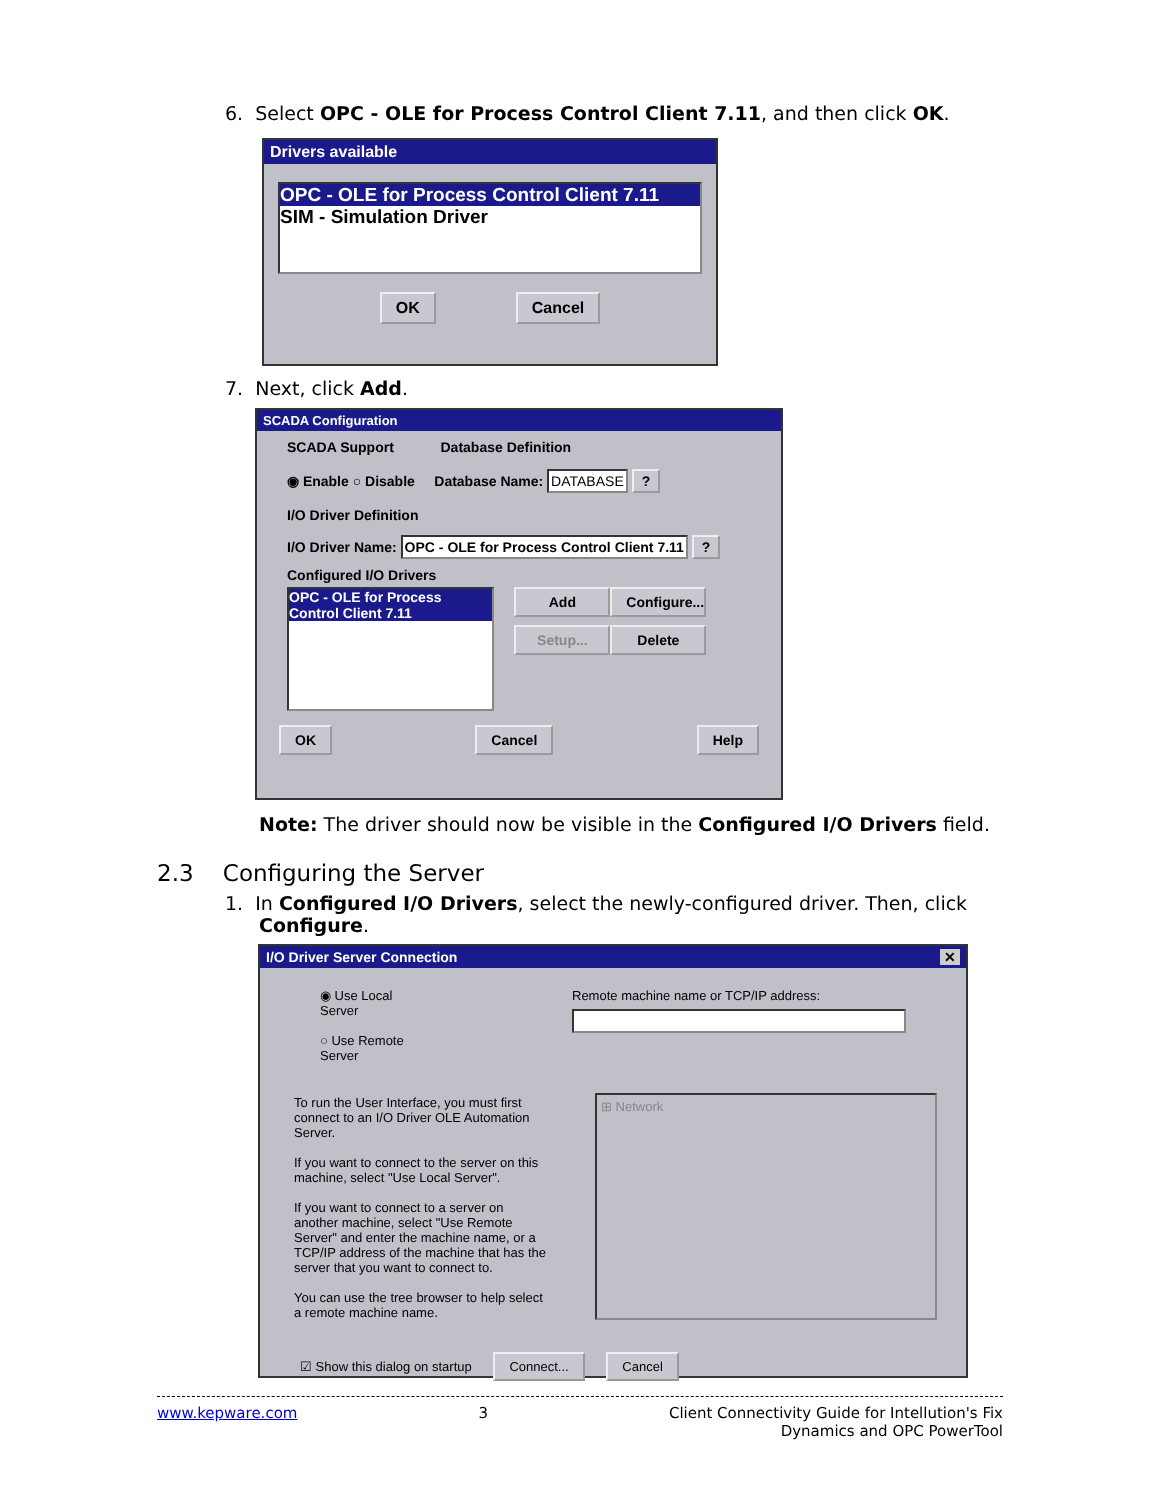6. Select OPC - OLE for Process Control Client 7.11, and then click OK.
Drivers available
OPC - OLE for Process Control Client 7.11
SIM - Simulation Driver
OK Cancel
7. Next, click Add.
SCADA Configuration
SCADA Support Database Definition
◉ Enable ○ Disable Database Name: DATABASE ?
I/O Driver Definition
I/O Driver Name: OPC - OLE for Process Control Client 7.11 ?
Configured I/O Drivers
OPC - OLE for Process Control Client 7.11
Add
Configure...
Setup...
Delete
OK Cancel Help
Note: The driver should now be visible in the Configured I/O Drivers field.
2.3 Configuring the Server
1. In Configured I/O Drivers, select the newly-configured driver. Then, click
Configure.
I/O Driver Server Connection ✕
◉ Use Local Server
○ Use Remote Server
Remote machine name or TCP/IP address:
To run the User Interface, you must first connect to an I/O Driver OLE Automation Server.
If you want to connect to the server on this machine, select "Use Local Server".
If you want to connect to a server on another machine, select "Use Remote Server" and enter the machine name, or a TCP/IP address of the machine that has the server that you want to connect to.
You can use the tree browser to help select a remote machine name.
⊞ Network
☑ Show this dialog on startup Connect... Cancel
www.kepware.com 3 Client Connectivity Guide for Intellution's Fix
Dynamics and OPC PowerTool